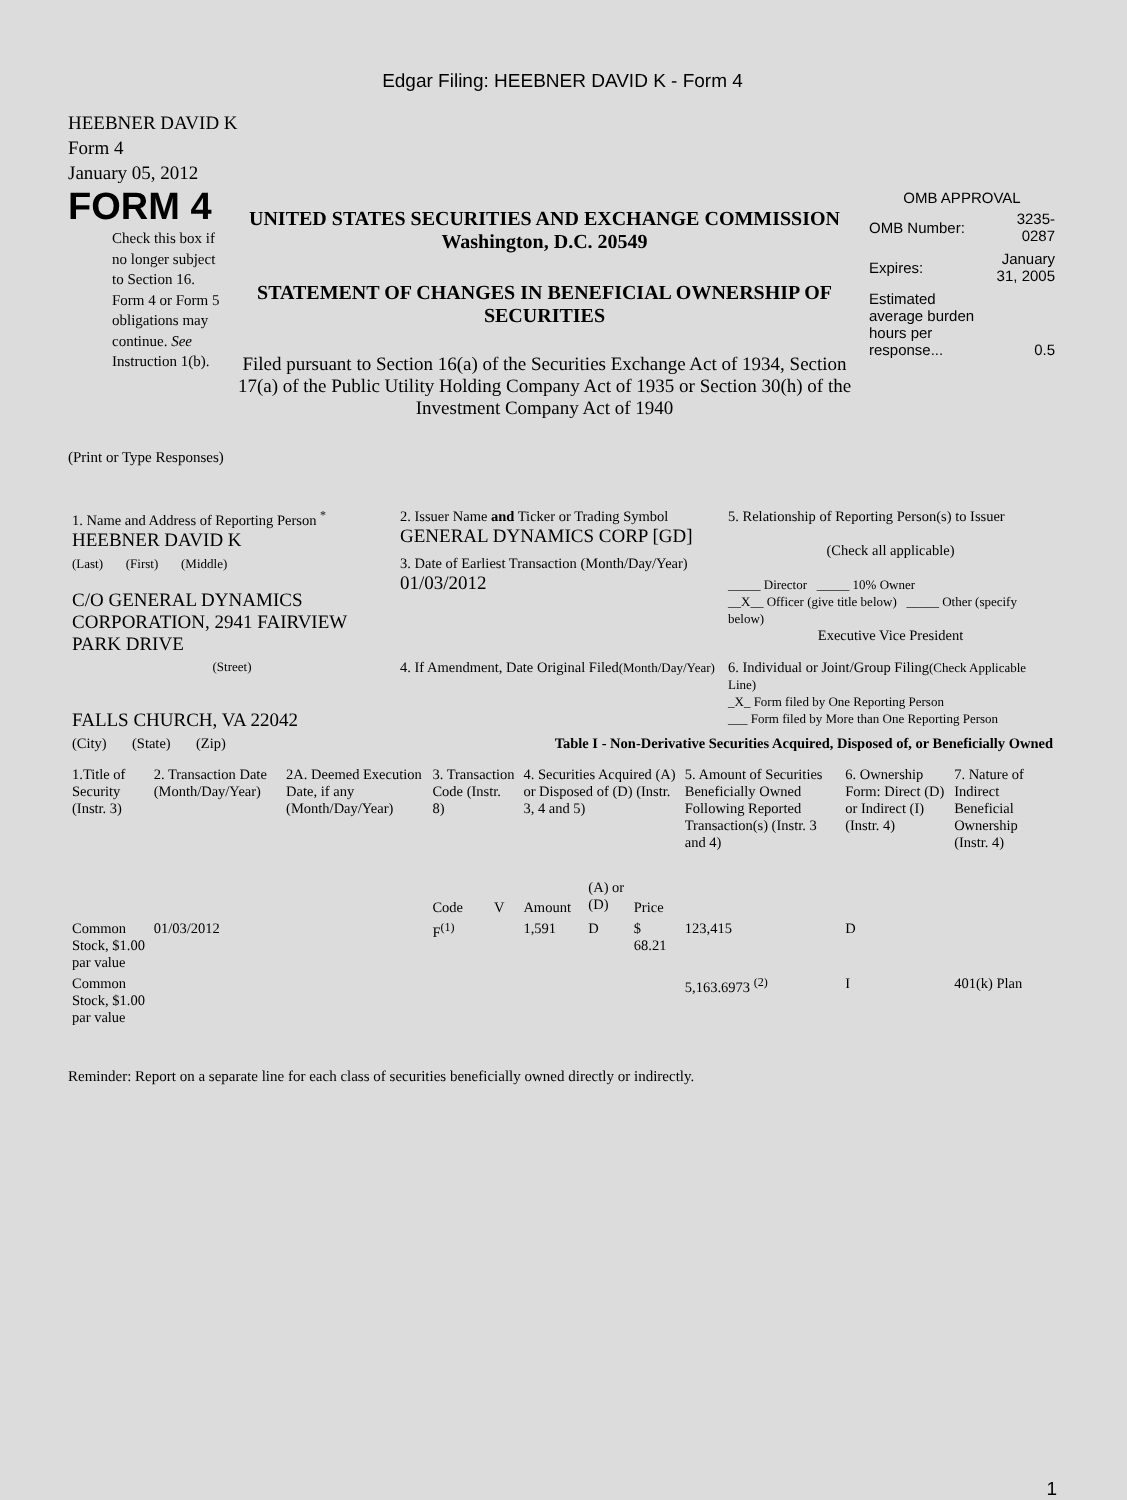Edgar Filing: HEEBNER DAVID K - Form 4
HEEBNER DAVID K
Form 4
January 05, 2012
FORM 4
Check this box if no longer subject to Section 16. Form 4 or Form 5 obligations may continue. See Instruction 1(b).
UNITED STATES SECURITIES AND EXCHANGE COMMISSION
Washington, D.C. 20549
STATEMENT OF CHANGES IN BENEFICIAL OWNERSHIP OF SECURITIES
Filed pursuant to Section 16(a) of the Securities Exchange Act of 1934, Section 17(a) of the Public Utility Holding Company Act of 1935 or Section 30(h) of the Investment Company Act of 1940
OMB APPROVAL
| OMB Number: | 3235-0287 |
| Expires: | January 31, 2005 |
| Estimated average burden hours per response... | 0.5 |
(Print or Type Responses)
| 1. Name and Address of Reporting Person <sup>*</sup> HEEBNER DAVID K | 2. Issuer Name and Ticker or Trading Symbol GENERAL DYNAMICS CORP [GD] | 5. Relationship of Reporting Person(s) to Issuer (Check all applicable) _____ Director _____ 10% Owner __X__ Officer (give title below) _____ Other (specify below) Executive Vice President |
| (Last) (First) (Middle) C/O GENERAL DYNAMICS CORPORATION, 2941 FAIRVIEW PARK DRIVE | 3. Date of Earliest Transaction (Month/Day/Year) 01/03/2012 | |
| (Street) FALLS CHURCH, VA 22042 | 4. If Amendment, Date Original Filed (Month/Day/Year) | 6. Individual or Joint/Group Filing (Check Applicable Line) _X_ Form filed by One Reporting Person ___ Form filed by More than One Reporting Person |
| (City) (State) (Zip) | Table I - Non-Derivative Securities Acquired, Disposed of, or Beneficially Owned | |
| 1.Title of Security (Instr. 3) | 2. Transaction Date (Month/Day/Year) | 2A. Deemed Execution Date, if any (Month/Day/Year) | 3. Transaction Code (Instr. 8) | | 4. Securities Acquired (A) or Disposed of (D) (Instr. 3, 4 and 5) | | | 5. Amount of Securities Beneficially Owned Following Reported Transaction(s) (Instr. 3 and 4) | 6. Ownership Form: Direct (D) or Indirect (I) (Instr. 4) | 7. Nature of Indirect Beneficial Ownership (Instr. 4) |
| --- | --- | --- | --- | --- | --- | --- | --- | --- | --- | --- |
| | | | Code | V | Amount | (A) or (D) | Price | | | |
| Common Stock, $1.00 par value | 01/03/2012 | | F<sup>(1)</sup> | | 1,591 | D | $ 68.21 | 123,415 | D | |
| Common Stock, $1.00 par value | | | | | | | | 5,163.6973 <sup>(2)</sup> | I | 401(k) Plan |
Reminder: Report on a separate line for each class of securities beneficially owned directly or indirectly.
1